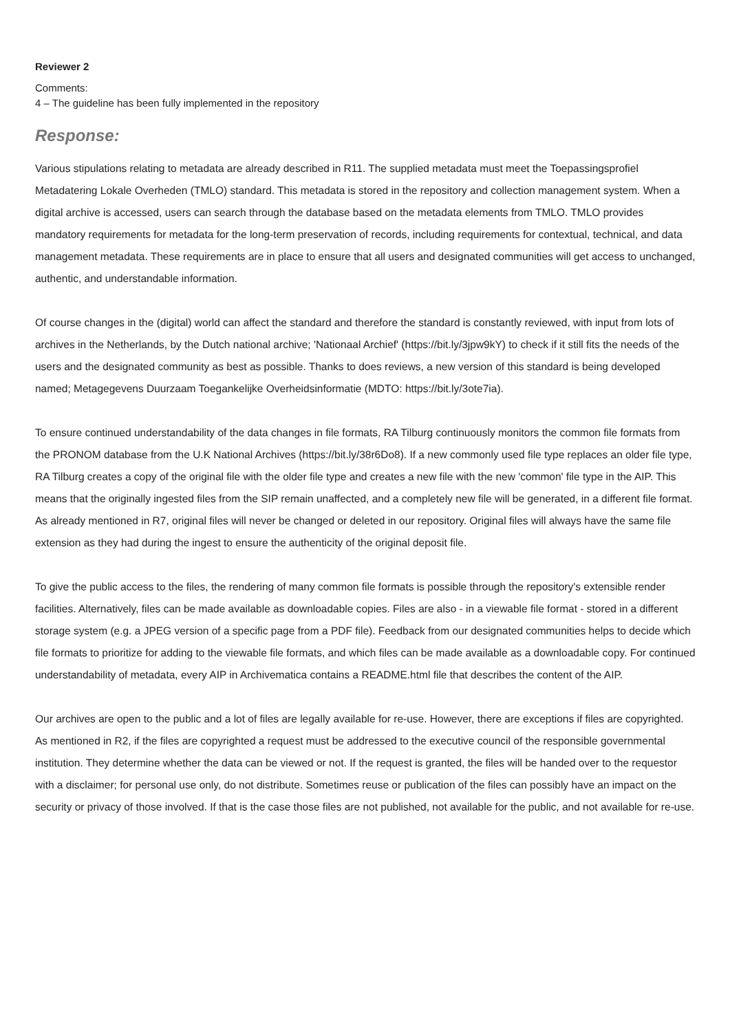Reviewer 2
Comments:
4 – The guideline has been fully implemented in the repository
Response:
Various stipulations relating to metadata are already described in R11. The supplied metadata must meet the Toepassingsprofiel Metadatering Lokale Overheden (TMLO) standard. This metadata is stored in the repository and collection management system. When a digital archive is accessed, users can search through the database based on the metadata elements from TMLO. TMLO provides mandatory requirements for metadata for the long-term preservation of records, including requirements for contextual, technical, and data management metadata. These requirements are in place to ensure that all users and designated communities will get access to unchanged, authentic, and understandable information.
Of course changes in the (digital) world can affect the standard and therefore the standard is constantly reviewed, with input from lots of archives in the Netherlands, by the Dutch national archive; 'Nationaal Archief' (https://bit.ly/3jpw9kY) to check if it still fits the needs of the users and the designated community as best as possible. Thanks to does reviews, a new version of this standard is being developed named; Metagegevens Duurzaam Toegankelijke Overheidsinformatie (MDTO: https://bit.ly/3ote7ia).
To ensure continued understandability of the data changes in file formats, RA Tilburg continuously monitors the common file formats from the PRONOM database from the U.K National Archives (https://bit.ly/38r6Do8). If a new commonly used file type replaces an older file type, RA Tilburg creates a copy of the original file with the older file type and creates a new file with the new 'common' file type in the AIP. This means that the originally ingested files from the SIP remain unaffected, and a completely new file will be generated, in a different file format. As already mentioned in R7, original files will never be changed or deleted in our repository. Original files will always have the same file extension as they had during the ingest to ensure the authenticity of the original deposit file.
To give the public access to the files, the rendering of many common file formats is possible through the repository's extensible render facilities. Alternatively, files can be made available as downloadable copies. Files are also - in a viewable file format - stored in a different storage system (e.g. a JPEG version of a specific page from a PDF file). Feedback from our designated communities helps to decide which file formats to prioritize for adding to the viewable file formats, and which files can be made available as a downloadable copy. For continued understandability of metadata, every AIP in Archivematica contains a README.html file that describes the content of the AIP.
Our archives are open to the public and a lot of files are legally available for re-use. However, there are exceptions if files are copyrighted. As mentioned in R2, if the files are copyrighted a request must be addressed to the executive council of the responsible governmental institution. They determine whether the data can be viewed or not. If the request is granted, the files will be handed over to the requestor with a disclaimer; for personal use only, do not distribute. Sometimes reuse or publication of the files can possibly have an impact on the security or privacy of those involved. If that is the case those files are not published, not available for the public, and not available for re-use.